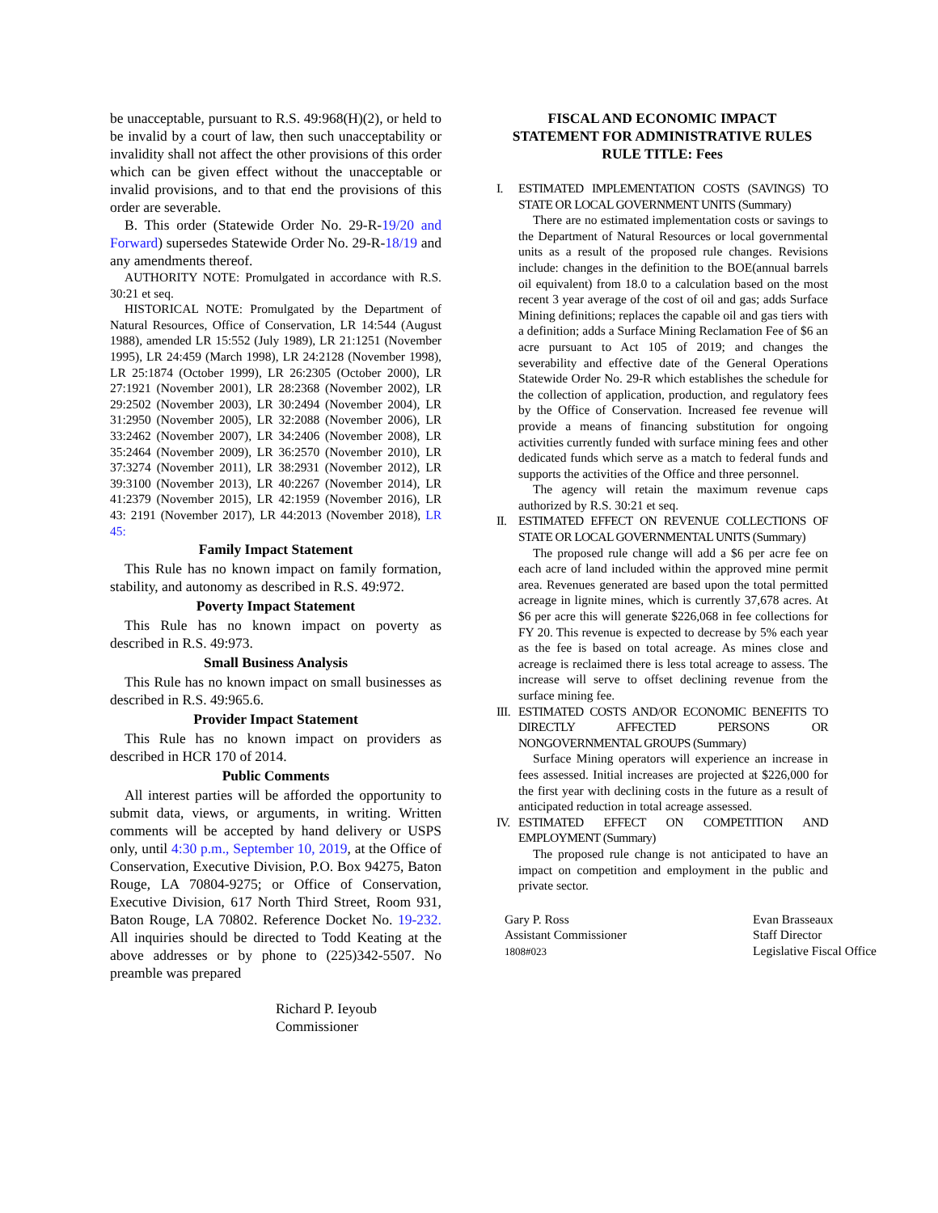be unacceptable, pursuant to R.S. 49:968(H)(2), or held to be invalid by a court of law, then such unacceptability or invalidity shall not affect the other provisions of this order which can be given effect without the unacceptable or invalid provisions, and to that end the provisions of this order are severable.
B. This order (Statewide Order No. 29-R-19/20 and Forward) supersedes Statewide Order No. 29-R-18/19 and any amendments thereof.
AUTHORITY NOTE: Promulgated in accordance with R.S. 30:21 et seq.
HISTORICAL NOTE: Promulgated by the Department of Natural Resources, Office of Conservation, LR 14:544 (August 1988), amended LR 15:552 (July 1989), LR 21:1251 (November 1995), LR 24:459 (March 1998), LR 24:2128 (November 1998), LR 25:1874 (October 1999), LR 26:2305 (October 2000), LR 27:1921 (November 2001), LR 28:2368 (November 2002), LR 29:2502 (November 2003), LR 30:2494 (November 2004), LR 31:2950 (November 2005), LR 32:2088 (November 2006), LR 33:2462 (November 2007), LR 34:2406 (November 2008), LR 35:2464 (November 2009), LR 36:2570 (November 2010), LR 37:3274 (November 2011), LR 38:2931 (November 2012), LR 39:3100 (November 2013), LR 40:2267 (November 2014), LR 41:2379 (November 2015), LR 42:1959 (November 2016), LR 43: 2191 (November 2017), LR 44:2013 (November 2018), LR 45:
Family Impact Statement
This Rule has no known impact on family formation, stability, and autonomy as described in R.S. 49:972.
Poverty Impact Statement
This Rule has no known impact on poverty as described in R.S. 49:973.
Small Business Analysis
This Rule has no known impact on small businesses as described in R.S. 49:965.6.
Provider Impact Statement
This Rule has no known impact on providers as described in HCR 170 of 2014.
Public Comments
All interest parties will be afforded the opportunity to submit data, views, or arguments, in writing. Written comments will be accepted by hand delivery or USPS only, until 4:30 p.m., September 10, 2019, at the Office of Conservation, Executive Division, P.O. Box 94275, Baton Rouge, LA 70804-9275; or Office of Conservation, Executive Division, 617 North Third Street, Room 931, Baton Rouge, LA 70802. Reference Docket No. 19-232. All inquiries should be directed to Todd Keating at the above addresses or by phone to (225)342-5507. No preamble was prepared
Richard P. Ieyoub
Commissioner
FISCAL AND ECONOMIC IMPACT
STATEMENT FOR ADMINISTRATIVE RULES
RULE TITLE: Fees
I. ESTIMATED IMPLEMENTATION COSTS (SAVINGS) TO STATE OR LOCAL GOVERNMENT UNITS (Summary)
There are no estimated implementation costs or savings to the Department of Natural Resources or local governmental units as a result of the proposed rule changes. Revisions include: changes in the definition to the BOE(annual barrels oil equivalent) from 18.0 to a calculation based on the most recent 3 year average of the cost of oil and gas; adds Surface Mining definitions; replaces the capable oil and gas tiers with a definition; adds a Surface Mining Reclamation Fee of $6 an acre pursuant to Act 105 of 2019; and changes the severability and effective date of the General Operations Statewide Order No. 29-R which establishes the schedule for the collection of application, production, and regulatory fees by the Office of Conservation. Increased fee revenue will provide a means of financing substitution for ongoing activities currently funded with surface mining fees and other dedicated funds which serve as a match to federal funds and supports the activities of the Office and three personnel.
The agency will retain the maximum revenue caps authorized by R.S. 30:21 et seq.
II. ESTIMATED EFFECT ON REVENUE COLLECTIONS OF STATE OR LOCAL GOVERNMENTAL UNITS (Summary)
The proposed rule change will add a $6 per acre fee on each acre of land included within the approved mine permit area. Revenues generated are based upon the total permitted acreage in lignite mines, which is currently 37,678 acres. At $6 per acre this will generate $226,068 in fee collections for FY 20. This revenue is expected to decrease by 5% each year as the fee is based on total acreage. As mines close and acreage is reclaimed there is less total acreage to assess. The increase will serve to offset declining revenue from the surface mining fee.
III. ESTIMATED COSTS AND/OR ECONOMIC BENEFITS TO DIRECTLY AFFECTED PERSONS OR NONGOVERNMENTAL GROUPS (Summary)
Surface Mining operators will experience an increase in fees assessed. Initial increases are projected at $226,000 for the first year with declining costs in the future as a result of anticipated reduction in total acreage assessed.
IV. ESTIMATED EFFECT ON COMPETITION AND EMPLOYMENT (Summary)
The proposed rule change is not anticipated to have an impact on competition and employment in the public and private sector.
Gary P. Ross
Assistant Commissioner
1808#023
Evan Brasseaux
Staff Director
Legislative Fiscal Office